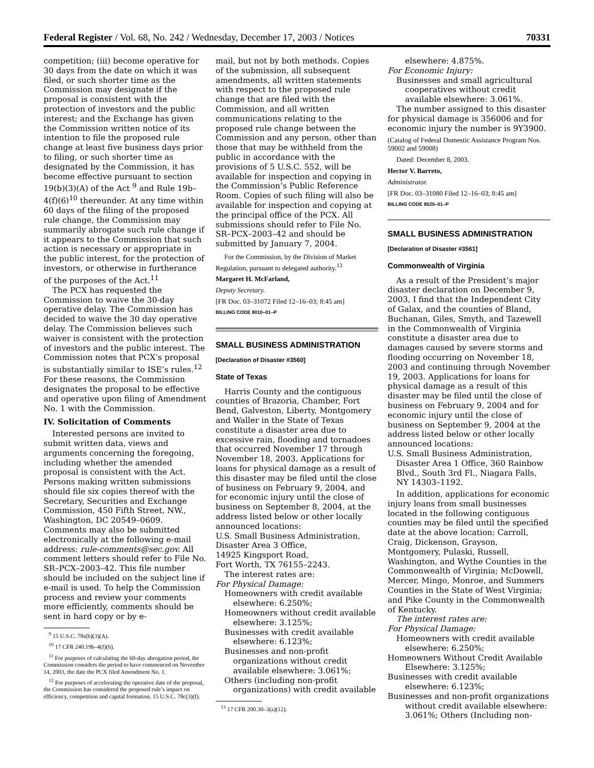Federal Register / Vol. 68, No. 242 / Wednesday, December 17, 2003 / Notices 70331
competition; (iii) become operative for 30 days from the date on which it was filed, or such shorter time as the Commission may designate if the proposal is consistent with the protection of investors and the public interest; and the Exchange has given the Commission written notice of its intention to file the proposed rule change at least five business days prior to filing, or such shorter time as designated by the Commission, it has become effective pursuant to section 19(b)(3)(A) of the Act <sup>9</sup> and Rule 19b–4(f)(6)<sup>10</sup> thereunder. At any time within 60 days of the filing of the proposed rule change, the Commission may summarily abrogate such rule change if it appears to the Commission that such action is necessary or appropriate in the public interest, for the protection of investors, or otherwise in furtherance of the purposes of the Act.<sup>11</sup>
The PCX has requested the Commission to waive the 30-day operative delay. The Commission has decided to waive the 30 day operative delay. The Commission believes such waiver is consistent with the protection of investors and the public interest. The Commission notes that PCX’s proposal is substantially similar to ISE’s rules.<sup>12</sup> For these reasons, the Commission designates the proposal to be effective and operative upon filing of Amendment No. 1 with the Commission.
IV. Solicitation of Comments
Interested persons are invited to submit written data, views and arguments concerning the foregoing, including whether the amended proposal is consistent with the Act. Persons making written submissions should file six copies thereof with the Secretary, Securities and Exchange Commission, 450 Fifth Street, NW., Washington, DC 20549–0609. Comments may also be submitted electronically at the following e-mail address: rule-comments@sec.gov. All comment letters should refer to File No. SR–PCX–2003–42. This file number should be included on the subject line if e-mail is used. To help the Commission process and review your comments more efficiently, comments should be sent in hard copy or by e-
<sup>9</sup> 15 U.S.C. 78s(b)(3)(A).
<sup>10</sup> 17 CFR 240.19b–4(f)(6).
<sup>11</sup> For purposes of calculating the 60-day abrogation period, the Commission considers the period to have commenced on November 14, 2003, the date the PCX filed Amendment No. 1.
<sup>12</sup> For purposes of accelerating the operative date of the proposal, the Commission has considered the proposed rule’s impact on efficiency, competition and capital formation. 15 U.S.C. 78c(3)(f).
mail, but not by both methods. Copies of the submission, all subsequent amendments, all written statements with respect to the proposed rule change that are filed with the Commission, and all written communications relating to the proposed rule change between the Commission and any person, other than those that may be withheld from the public in accordance with the provisions of 5 U.S.C. 552, will be available for inspection and copying in the Commission’s Public Reference Room. Copies of such filing will also be available for inspection and copying at the principal office of the PCX. All submissions should refer to File No. SR–PCX–2003–42 and should be submitted by January 7, 2004.
For the Commission, by the Division of Market Regulation, pursuant to delegated authority.<sup>13</sup>
Margaret H. McFarland,
Deputy Secretary.
[FR Doc. 03–31072 Filed 12–16–03; 8:45 am]
BILLING CODE 8010–01–P
SMALL BUSINESS ADMINISTRATION
[Declaration of Disaster #3560]
State of Texas
Harris County and the contiguous counties of Brazoria, Chamber, Fort Bend, Galveston, Liberty, Montgomery and Waller in the State of Texas constitute a disaster area due to excessive rain, flooding and tornadoes that occurred November 17 through November 18, 2003. Applications for loans for physical damage as a result of this disaster may be filed until the close of business on February 9, 2004, and for economic injury until the close of business on September 8, 2004, at the address listed below or other locally announced locations:
U.S. Small Business Administration,
Disaster Area 3 Office,
14925 Kingsport Road,
Fort Worth, TX 76155–2243.
The interest rates are:
For Physical Damage:
Homeowners with credit available elsewhere: 6.250%;
Homeowners without credit available elsewhere: 3.125%;
Businesses with credit available elsewhere: 6.123%;
Businesses and non-profit organizations without credit available elsewhere: 3.061%;
Others (including non-profit organizations) with credit available
<sup>13</sup> 17 CFR 200.30–3(a)(12).
elsewhere: 4.875%.
For Economic Injury:
Businesses and small agricultural cooperatives without credit available elsewhere: 3.061%.
The number assigned to this disaster for physical damage is 356006 and for economic injury the number is 9Y3900.
(Catalog of Federal Domestic Assistance Program Nos. 59002 and 59008)
Dated: December 8, 2003.
Hector V. Barreto,
Administrator.
[FR Doc. 03–31080 Filed 12–16–03; 8:45 am]
BILLING CODE 8025–01–P
SMALL BUSINESS ADMINISTRATION
[Declaration of Disaster #3561]
Commonwealth of Virginia
As a result of the President’s major disaster declaration on December 9, 2003, I find that the Independent City of Galax, and the counties of Bland, Buchanan, Giles, Smyth, and Tazewell in the Commonwealth of Virginia constitute a disaster area due to damages caused by severe storms and flooding occurring on November 18, 2003 and continuing through November 19, 2003. Applications for loans for physical damage as a result of this disaster may be filed until the close of business on February 9, 2004 and for economic injury until the close of business on September 9, 2004 at the address listed below or other locally announced locations:
U.S. Small Business Administration, Disaster Area 1 Office, 360 Rainbow Blvd., South 3rd Fl., Niagara Falls, NY 14303–1192.
In addition, applications for economic injury loans from small businesses located in the following contiguous counties may be filed until the specified date at the above location: Carroll, Craig, Dickenson, Grayson, Montgomery, Pulaski, Russell, Washington, and Wythe Counties in the Commonwealth of Virginia; McDowell, Mercer, Mingo, Monroe, and Summers Counties in the State of West Virginia; and Pike County in the Commonwealth of Kentucky.
The interest rates are:
For Physical Damage:
Homeowners with credit available elsewhere: 6.250%;
Homeowners Without Credit Available Elsewhere: 3.125%;
Businesses with credit available elsewhere: 6.123%;
Businesses and non-profit organizations without credit available elsewhere: 3.061%; Others (Including non-